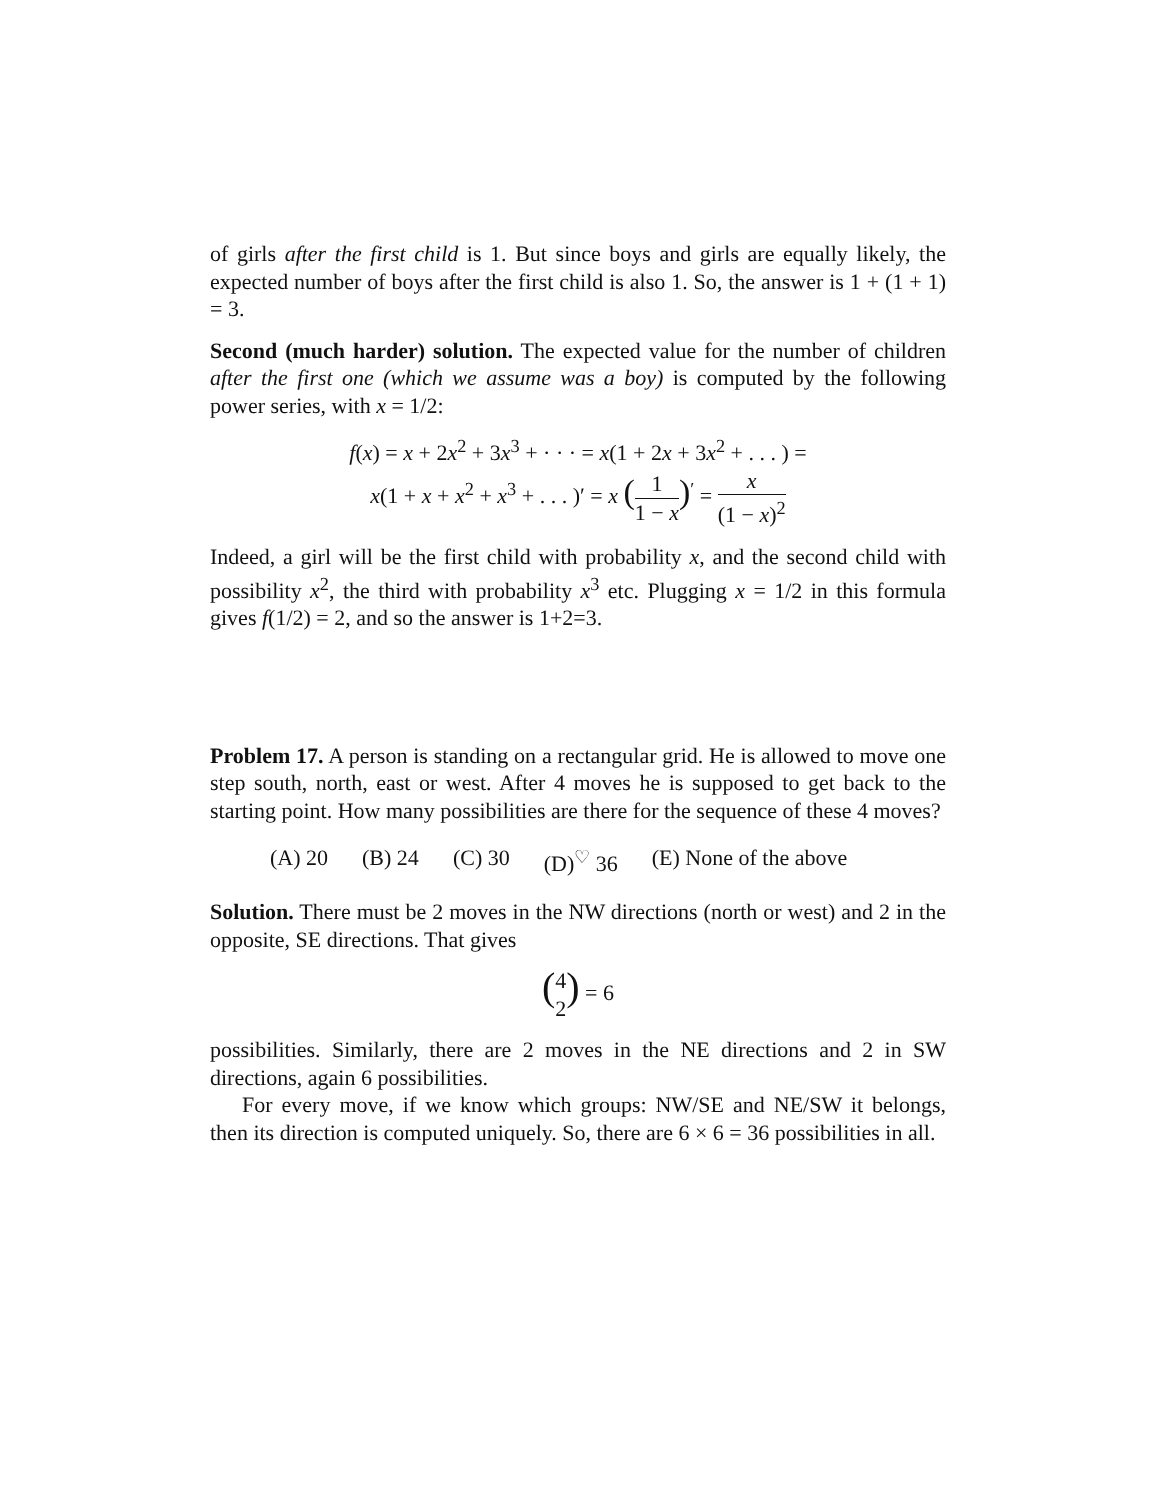of girls after the first child is 1. But since boys and girls are equally likely, the expected number of boys after the first child is also 1. So, the answer is 1 + (1 + 1) = 3.
Second (much harder) solution. The expected value for the number of children after the first one (which we assume was a boy) is computed by the following power series, with x = 1/2:
f(x) = x + 2x<sup>2</sup> + 3x<sup>3</sup> + · · · = x(1 + 2x + 3x<sup>2</sup> + . . . ) =
x(1 + x + x<sup>2</sup> + x<sup>3</sup> + . . . )′ = x (1 1 − x)<sup>′</sup> = x (1 − x)<sup>2</sup>
Indeed, a girl will be the first child with probability x, and the second child with possibility x<sup>2</sup>, the third with probability x<sup>3</sup> etc. Plugging x = 1/2 in this formula gives f(1/2) = 2, and so the answer is 1+2=3.
Problem 17. A person is standing on a rectangular grid. He is allowed to move one step south, north, east or west. After 4 moves he is supposed to get back to the starting point. How many possibilities are there for the sequence of these 4 moves?
(A) 20 (B) 24 (C) 30 (D)<sup>♡</sup> 36 (E) None of the above
Solution. There must be 2 moves in the NW directions (north or west) and 2 in the opposite, SE directions. That gives
(4 2) = 6
possibilities. Similarly, there are 2 moves in the NE directions and 2 in SW directions, again 6 possibilities.
For every move, if we know which groups: NW/SE and NE/SW it belongs, then its direction is computed uniquely. So, there are 6 × 6 = 36 possibilities in all.